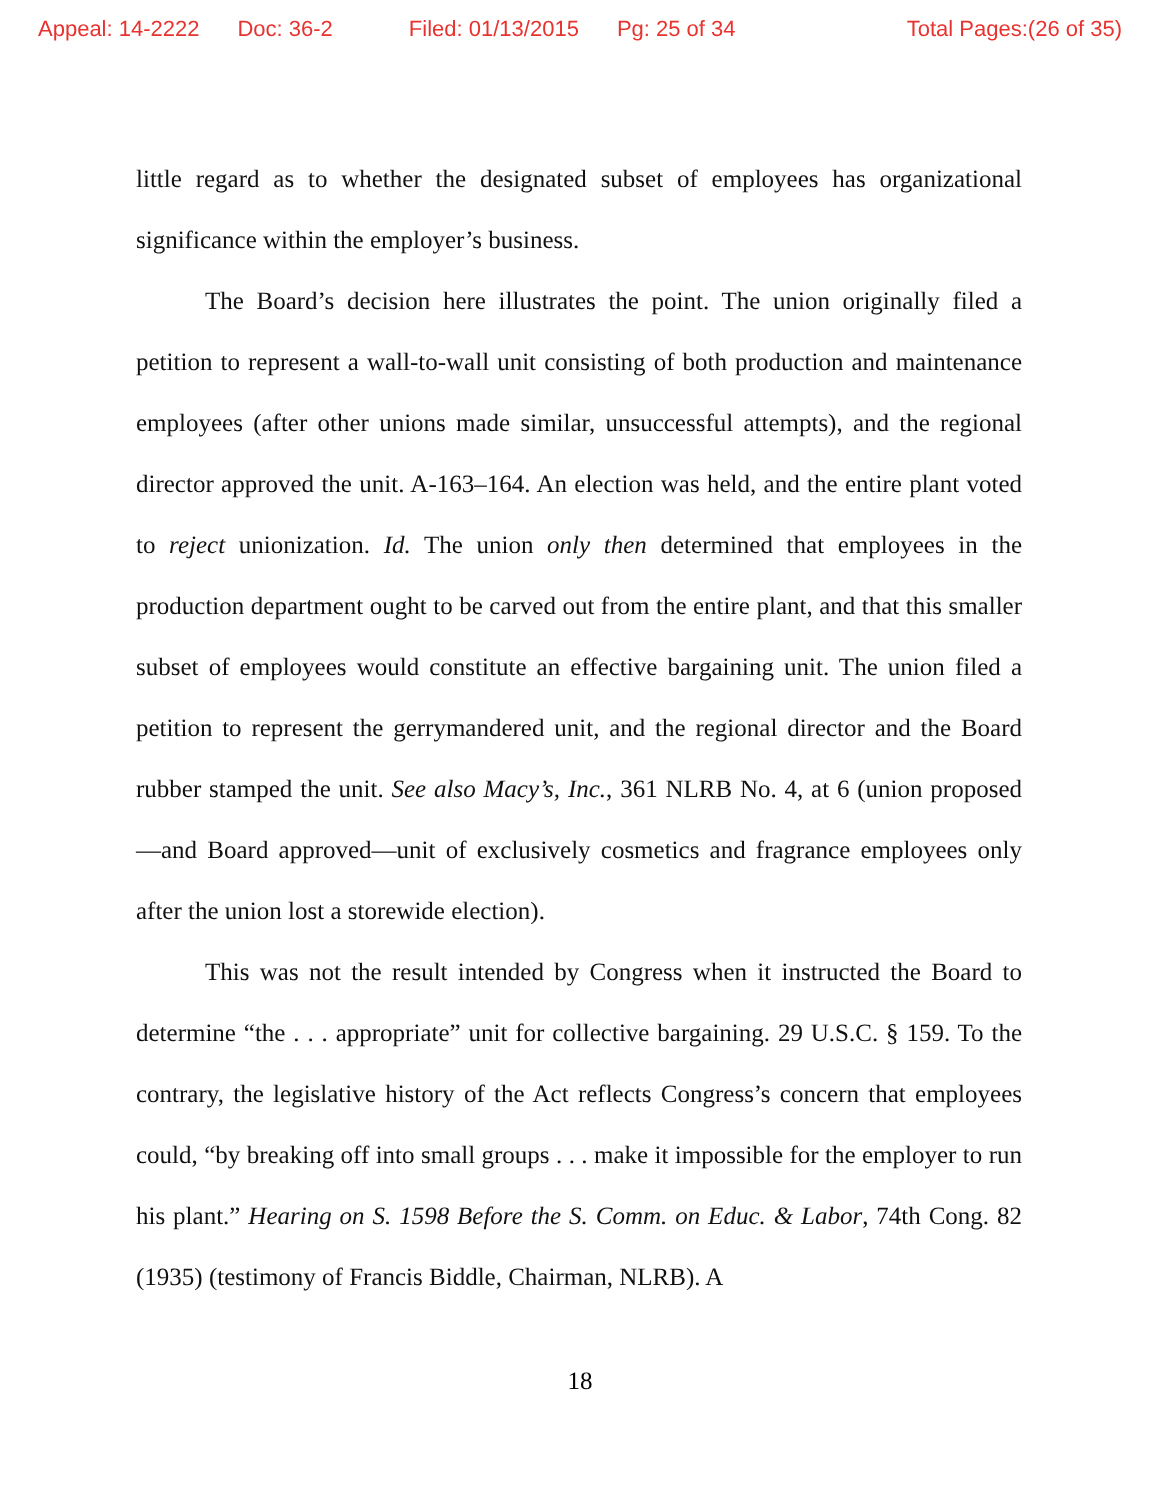Appeal: 14-2222 Doc: 36-2 Filed: 01/13/2015 Pg: 25 of 34 Total Pages:(26 of 35)
little regard as to whether the designated subset of employees has organizational significance within the employer’s business.
The Board’s decision here illustrates the point. The union originally filed a petition to represent a wall-to-wall unit consisting of both production and maintenance employees (after other unions made similar, unsuccessful attempts), and the regional director approved the unit. A-163–164. An election was held, and the entire plant voted to reject unionization. Id. The union only then determined that employees in the production department ought to be carved out from the entire plant, and that this smaller subset of employees would constitute an effective bargaining unit. The union filed a petition to represent the gerrymandered unit, and the regional director and the Board rubber stamped the unit. See also Macy’s, Inc., 361 NLRB No. 4, at 6 (union proposed—and Board approved—unit of exclusively cosmetics and fragrance employees only after the union lost a storewide election).
This was not the result intended by Congress when it instructed the Board to determine “the . . . appropriate” unit for collective bargaining. 29 U.S.C. § 159. To the contrary, the legislative history of the Act reflects Congress’s concern that employees could, “by breaking off into small groups . . . make it impossible for the employer to run his plant.” Hearing on S. 1598 Before the S. Comm. on Educ. & Labor, 74th Cong. 82 (1935) (testimony of Francis Biddle, Chairman, NLRB). A
18